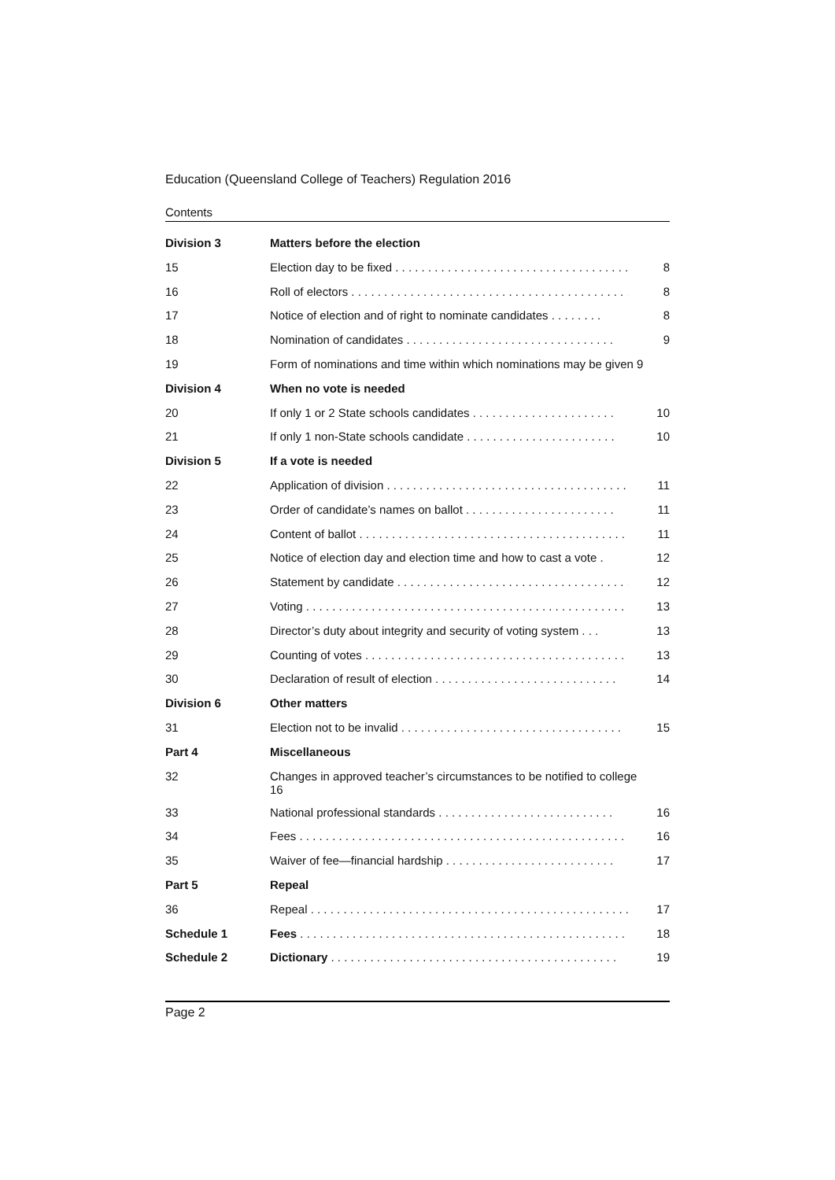Education (Queensland College of Teachers) Regulation 2016
Contents
| Division 3 | Matters before the election | |
| 15 | Election day to be fixed . . . . . . . . . . . . . . . . . . . . . . . . . . . . . . . . . . . . | 8 |
| 16 | Roll of electors . . . . . . . . . . . . . . . . . . . . . . . . . . . . . . . . . . . . . . . . . . . . | 8 |
| 17 | Notice of election and of right to nominate candidates . . . . . . . . | 8 |
| 18 | Nomination of candidates . . . . . . . . . . . . . . . . . . . . . . . . . . . . . . . . | 9 |
| 19 | Form of nominations and time within which nominations may be given 9 | |
| Division 4 | When no vote is needed | |
| 20 | If only 1 or 2 State schools candidates . . . . . . . . . . . . . . . . . . . . . . | 10 |
| 21 | If only 1 non-State schools candidate . . . . . . . . . . . . . . . . . . . . . . . | 10 |
| Division 5 | If a vote is needed | |
| 22 | Application of division . . . . . . . . . . . . . . . . . . . . . . . . . . . . . . . . . . . . . | 11 |
| 23 | Order of candidate’s names on ballot . . . . . . . . . . . . . . . . . . . . . . . | 11 |
| 24 | Content of ballot . . . . . . . . . . . . . . . . . . . . . . . . . . . . . . . . . . . . . . . . . | 11 |
| 25 | Notice of election day and election time and how to cast a vote . | 12 |
| 26 | Statement by candidate . . . . . . . . . . . . . . . . . . . . . . . . . . . . . . . . . . . . | 12 |
| 27 | Voting . . . . . . . . . . . . . . . . . . . . . . . . . . . . . . . . . . . . . . . . . . . . . . . . . . . | 13 |
| 28 | Director’s duty about integrity and security of voting system . . . | 13 |
| 29 | Counting of votes . . . . . . . . . . . . . . . . . . . . . . . . . . . . . . . . . . . . . . . . | 13 |
| 30 | Declaration of result of election . . . . . . . . . . . . . . . . . . . . . . . . . . . . | 14 |
| Division 6 | Other matters | |
| 31 | Election not to be invalid . . . . . . . . . . . . . . . . . . . . . . . . . . . . . . . . . . | 15 |
| Part 4 | Miscellaneous | |
| 32 | Changes in approved teacher’s circumstances to be notified to college 16 | |
| 33 | National professional standards . . . . . . . . . . . . . . . . . . . . . . . . . . . | 16 |
| 34 | Fees . . . . . . . . . . . . . . . . . . . . . . . . . . . . . . . . . . . . . . . . . . . . . . . . . . . . | 16 |
| 35 | Waiver of fee—financial hardship . . . . . . . . . . . . . . . . . . . . . . . . . . | 17 |
| Part 5 | Repeal | |
| 36 | Repeal . . . . . . . . . . . . . . . . . . . . . . . . . . . . . . . . . . . . . . . . . . . . . . . . . . . | 17 |
| Schedule 1 | Fees . . . . . . . . . . . . . . . . . . . . . . . . . . . . . . . . . . . . . . . . . . . . . . . . . . . | 18 |
| Schedule 2 | Dictionary . . . . . . . . . . . . . . . . . . . . . . . . . . . . . . . . . . . . . . . . . . . . | 19 |
Page 2